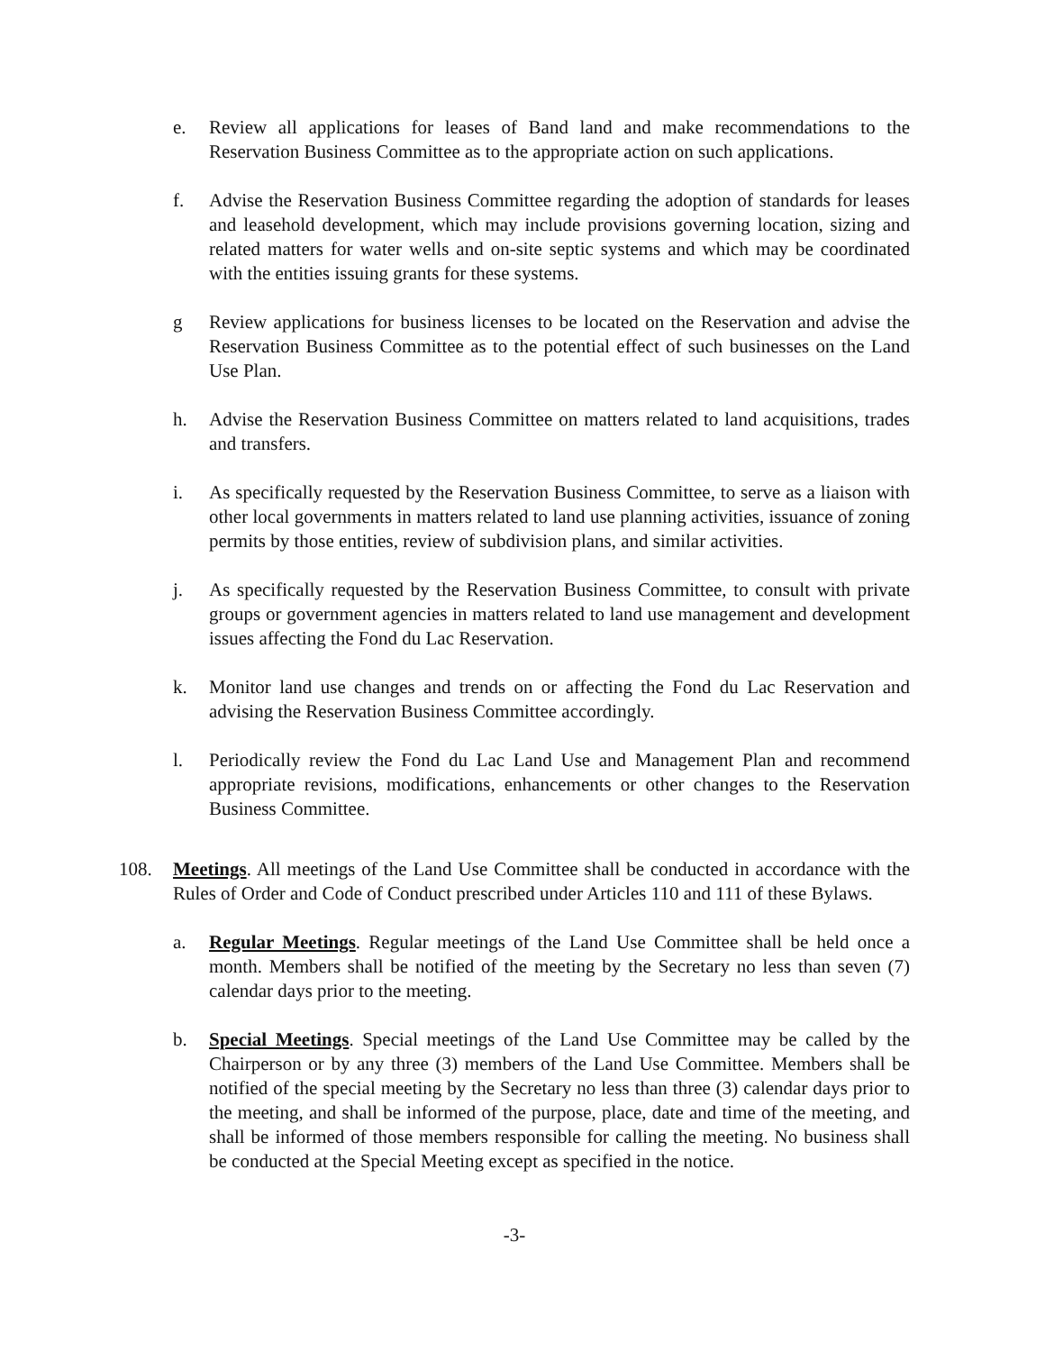e. Review all applications for leases of Band land and make recommendations to the Reservation Business Committee as to the appropriate action on such applications.
f. Advise the Reservation Business Committee regarding the adoption of standards for leases and leasehold development, which may include provisions governing location, sizing and related matters for water wells and on-site septic systems and which may be coordinated with the entities issuing grants for these systems.
g Review applications for business licenses to be located on the Reservation and advise the Reservation Business Committee as to the potential effect of such businesses on the Land Use Plan.
h. Advise the Reservation Business Committee on matters related to land acquisitions, trades and transfers.
i. As specifically requested by the Reservation Business Committee, to serve as a liaison with other local governments in matters related to land use planning activities, issuance of zoning permits by those entities, review of subdivision plans, and similar activities.
j. As specifically requested by the Reservation Business Committee, to consult with private groups or government agencies in matters related to land use management and development issues affecting the Fond du Lac Reservation.
k. Monitor land use changes and trends on or affecting the Fond du Lac Reservation and advising the Reservation Business Committee accordingly.
l. Periodically review the Fond du Lac Land Use and Management Plan and recommend appropriate revisions, modifications, enhancements or other changes to the Reservation Business Committee.
108. Meetings. All meetings of the Land Use Committee shall be conducted in accordance with the Rules of Order and Code of Conduct prescribed under Articles 110 and 111 of these Bylaws.
a. Regular Meetings. Regular meetings of the Land Use Committee shall be held once a month. Members shall be notified of the meeting by the Secretary no less than seven (7) calendar days prior to the meeting.
b. Special Meetings. Special meetings of the Land Use Committee may be called by the Chairperson or by any three (3) members of the Land Use Committee. Members shall be notified of the special meeting by the Secretary no less than three (3) calendar days prior to the meeting, and shall be informed of the purpose, place, date and time of the meeting, and shall be informed of those members responsible for calling the meeting. No business shall be conducted at the Special Meeting except as specified in the notice.
-3-